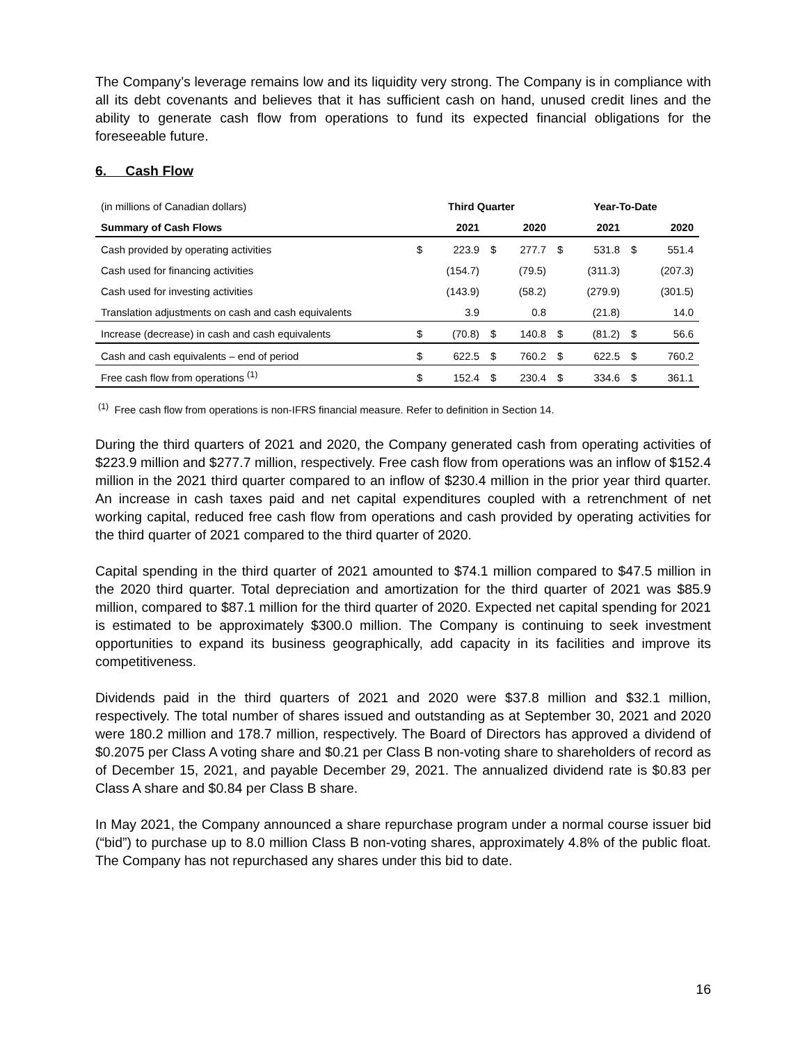The Company’s leverage remains low and its liquidity very strong. The Company is in compliance with all its debt covenants and believes that it has sufficient cash on hand, unused credit lines and the ability to generate cash flow from operations to fund its expected financial obligations for the foreseeable future.
6. Cash Flow
| (in millions of Canadian dollars) | Third Quarter | | | | Year-To-Date | | | |
| Summary of Cash Flows | | 2021 | | 2020 | | 2021 | | 2020 |
| Cash provided by operating activities | $ | 223.9 | $ | 277.7 | $ | 531.8 | $ | 551.4 |
| Cash used for financing activities | | (154.7) | | (79.5) | | (311.3) | | (207.3) |
| Cash used for investing activities | | (143.9) | | (58.2) | | (279.9) | | (301.5) |
| Translation adjustments on cash and cash equivalents | | 3.9 | | 0.8 | | (21.8) | | 14.0 |
| Increase (decrease) in cash and cash equivalents | $ | (70.8) | $ | 140.8 | $ | (81.2) | $ | 56.6 |
| Cash and cash equivalents – end of period | $ | 622.5 | $ | 760.2 | $ | 622.5 | $ | 760.2 |
| Free cash flow from operations <sup>(1)</sup> | $ | 152.4 | $ | 230.4 | $ | 334.6 | $ | 361.1 |
<sup>(1)</sup> Free cash flow from operations is non-IFRS financial measure. Refer to definition in Section 14.
During the third quarters of 2021 and 2020, the Company generated cash from operating activities of $223.9 million and $277.7 million, respectively. Free cash flow from operations was an inflow of $152.4 million in the 2021 third quarter compared to an inflow of $230.4 million in the prior year third quarter. An increase in cash taxes paid and net capital expenditures coupled with a retrenchment of net working capital, reduced free cash flow from operations and cash provided by operating activities for the third quarter of 2021 compared to the third quarter of 2020.
Capital spending in the third quarter of 2021 amounted to $74.1 million compared to $47.5 million in the 2020 third quarter. Total depreciation and amortization for the third quarter of 2021 was $85.9 million, compared to $87.1 million for the third quarter of 2020. Expected net capital spending for 2021 is estimated to be approximately $300.0 million. The Company is continuing to seek investment opportunities to expand its business geographically, add capacity in its facilities and improve its competitiveness.
Dividends paid in the third quarters of 2021 and 2020 were $37.8 million and $32.1 million, respectively. The total number of shares issued and outstanding as at September 30, 2021 and 2020 were 180.2 million and 178.7 million, respectively. The Board of Directors has approved a dividend of $0.2075 per Class A voting share and $0.21 per Class B non-voting share to shareholders of record as of December 15, 2021, and payable December 29, 2021. The annualized dividend rate is $0.83 per Class A share and $0.84 per Class B share.
In May 2021, the Company announced a share repurchase program under a normal course issuer bid (“bid”) to purchase up to 8.0 million Class B non-voting shares, approximately 4.8% of the public float. The Company has not repurchased any shares under this bid to date.
16